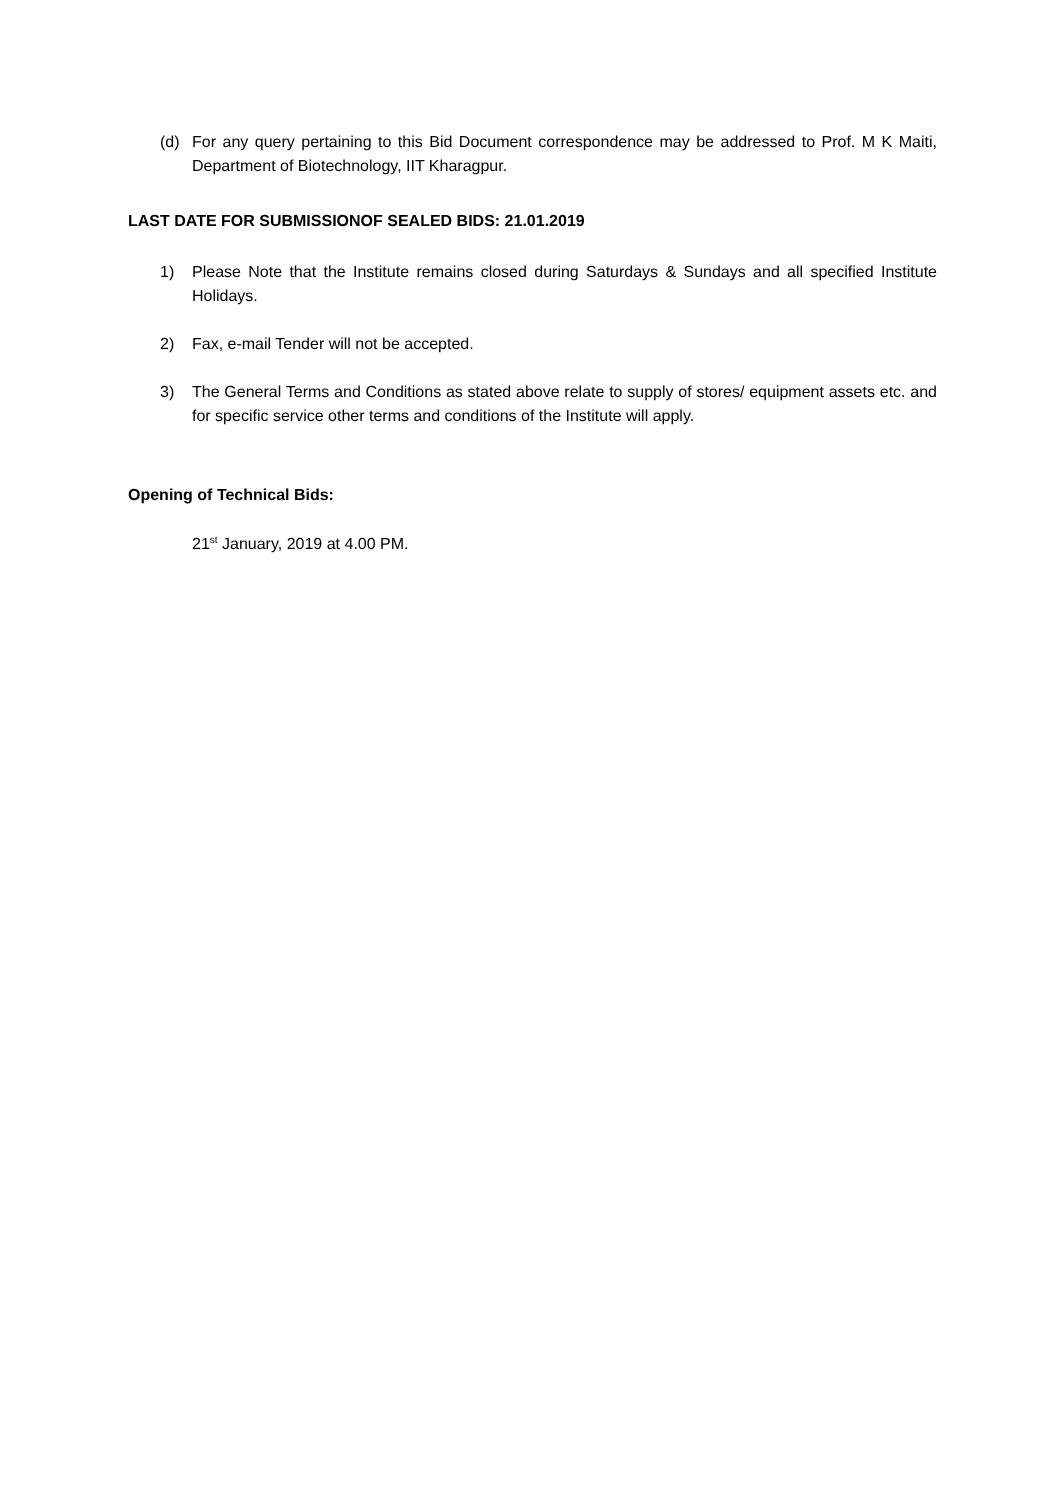(d) For any query pertaining to this Bid Document correspondence may be addressed to Prof. M K Maiti, Department of Biotechnology, IIT Kharagpur.
LAST DATE FOR SUBMISSIONOF SEALED BIDS: 21.01.2019
1) Please Note that the Institute remains closed during Saturdays & Sundays and all specified Institute Holidays.
2) Fax, e-mail Tender will not be accepted.
3) The General Terms and Conditions as stated above relate to supply of stores/ equipment assets etc. and for specific service other terms and conditions of the Institute will apply.
Opening of Technical Bids:
21<sup>st</sup> January, 2019 at 4.00 PM.